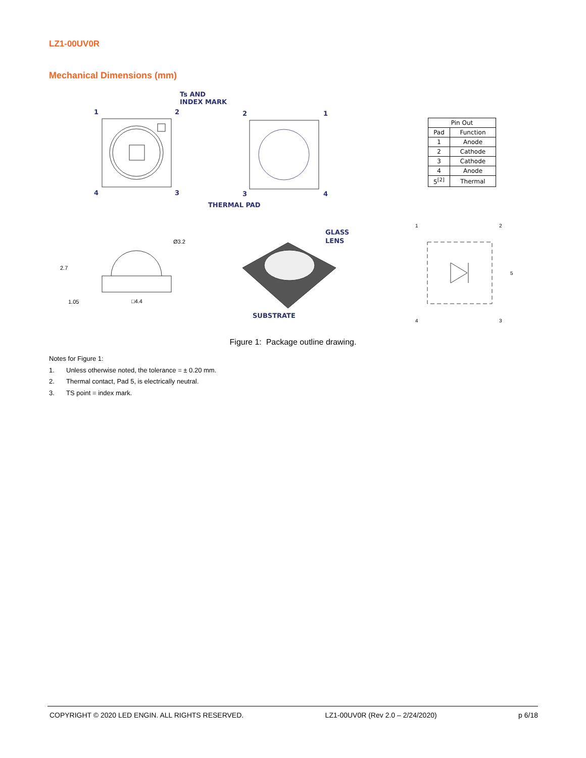LZ1-00UV0R
Mechanical Dimensions (mm)
Ts AND
INDEX MARK
1
2
4
3
2
1
3
4
THERMAL PAD
GLASS
LENS
SUBSTRATE
Ø3.2
2.7
1.05
□4.4
1
2
5
4
3
| Pin Out | |
| --- | --- |
| Pad | Function |
| 1 | Anode |
| 2 | Cathode |
| 3 | Cathode |
| 4 | Anode |
| 5<sup>[2]</sup> | Thermal |
Figure 1: Package outline drawing.
Notes for Figure 1:
1. Unless otherwise noted, the tolerance = ± 0.20 mm.
2. Thermal contact, Pad 5, is electrically neutral.
3. TS point = index mark.
COPYRIGHT © 2020 LED ENGIN. ALL RIGHTS RESERVED. LZ1-00UV0R (Rev 2.0 – 2/24/2020) p 6/18